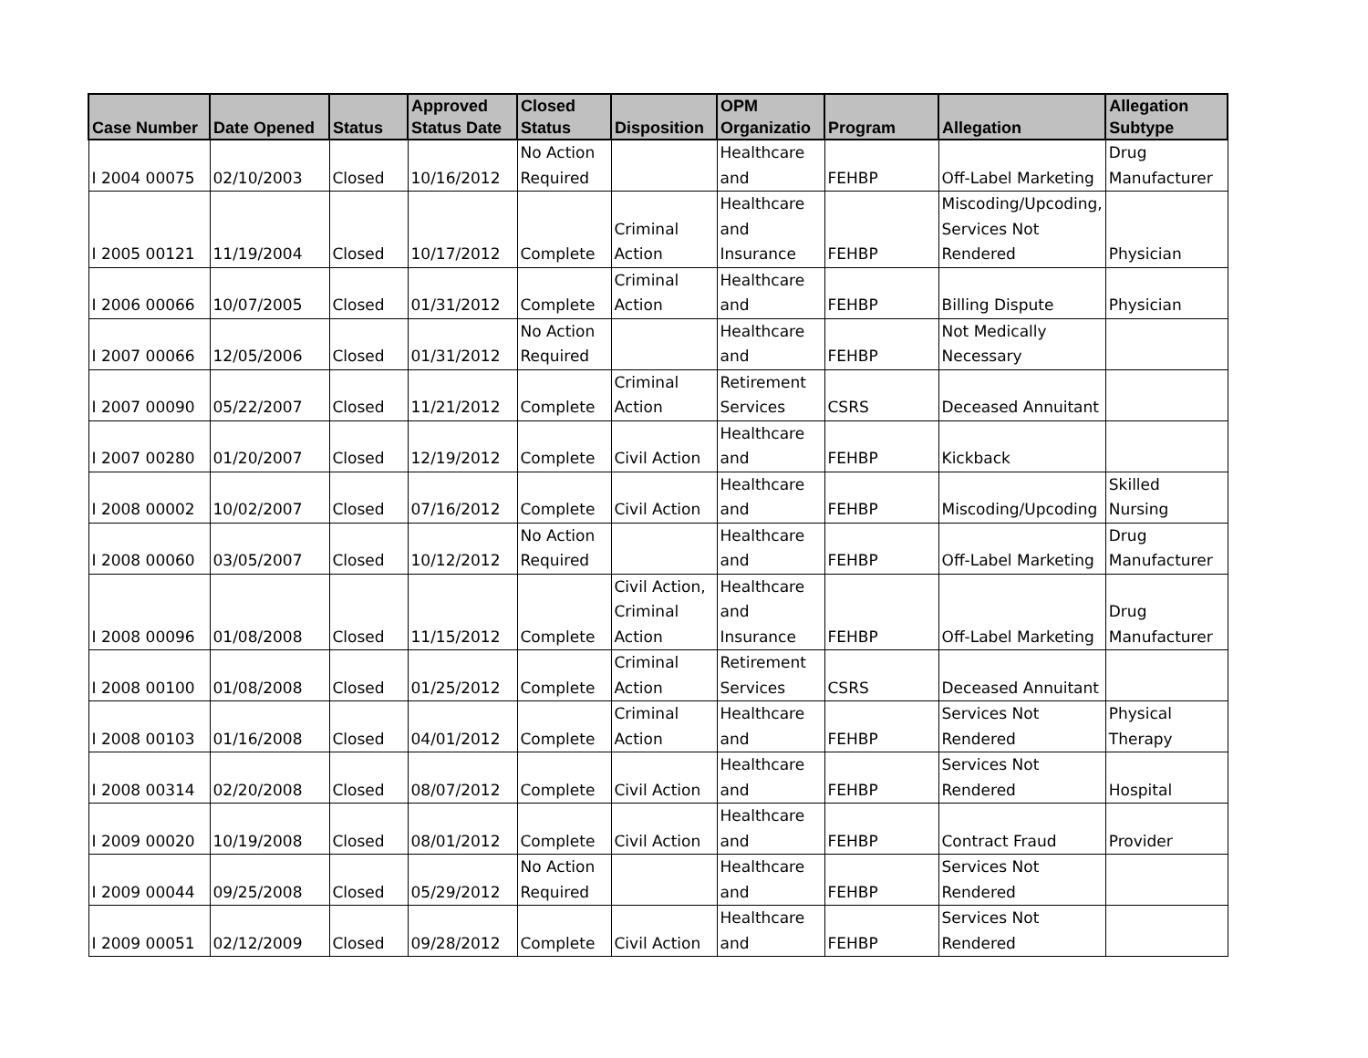| Case Number | Date Opened | Status | Approved Status Date | Closed Status | Disposition | OPM Organizatio | Program | Allegation | Allegation Subtype |
| --- | --- | --- | --- | --- | --- | --- | --- | --- | --- |
| I 2004 00075 | 02/10/2003 | Closed | 10/16/2012 | No Action Required | | Healthcare and | FEHBP | Off-Label Marketing | Drug Manufacturer |
| I 2005 00121 | 11/19/2004 | Closed | 10/17/2012 | Complete | Criminal Action | Healthcare and Insurance | FEHBP | Miscoding/Upcoding, Services Not Rendered | Physician |
| I 2006 00066 | 10/07/2005 | Closed | 01/31/2012 | Complete | Criminal Action | Healthcare and | FEHBP | Billing Dispute | Physician |
| I 2007 00066 | 12/05/2006 | Closed | 01/31/2012 | No Action Required | | Healthcare and | FEHBP | Not Medically Necessary | |
| I 2007 00090 | 05/22/2007 | Closed | 11/21/2012 | Complete | Criminal Action | Retirement Services | CSRS | Deceased Annuitant | |
| I 2007 00280 | 01/20/2007 | Closed | 12/19/2012 | Complete | Civil Action | Healthcare and | FEHBP | Kickback | |
| I 2008 00002 | 10/02/2007 | Closed | 07/16/2012 | Complete | Civil Action | Healthcare and | FEHBP | Miscoding/Upcoding | Skilled Nursing |
| I 2008 00060 | 03/05/2007 | Closed | 10/12/2012 | No Action Required | | Healthcare and | FEHBP | Off-Label Marketing | Drug Manufacturer |
| I 2008 00096 | 01/08/2008 | Closed | 11/15/2012 | Complete | Civil Action, Criminal Action | Healthcare and Insurance | FEHBP | Off-Label Marketing | Drug Manufacturer |
| I 2008 00100 | 01/08/2008 | Closed | 01/25/2012 | Complete | Criminal Action | Retirement Services | CSRS | Deceased Annuitant | |
| I 2008 00103 | 01/16/2008 | Closed | 04/01/2012 | Complete | Criminal Action | Healthcare and | FEHBP | Services Not Rendered | Physical Therapy |
| I 2008 00314 | 02/20/2008 | Closed | 08/07/2012 | Complete | Civil Action | Healthcare and | FEHBP | Services Not Rendered | Hospital |
| I 2009 00020 | 10/19/2008 | Closed | 08/01/2012 | Complete | Civil Action | Healthcare and | FEHBP | Contract Fraud | Provider |
| I 2009 00044 | 09/25/2008 | Closed | 05/29/2012 | No Action Required | | Healthcare and | FEHBP | Services Not Rendered | |
| I 2009 00051 | 02/12/2009 | Closed | 09/28/2012 | Complete | Civil Action | Healthcare and | FEHBP | Services Not Rendered | |